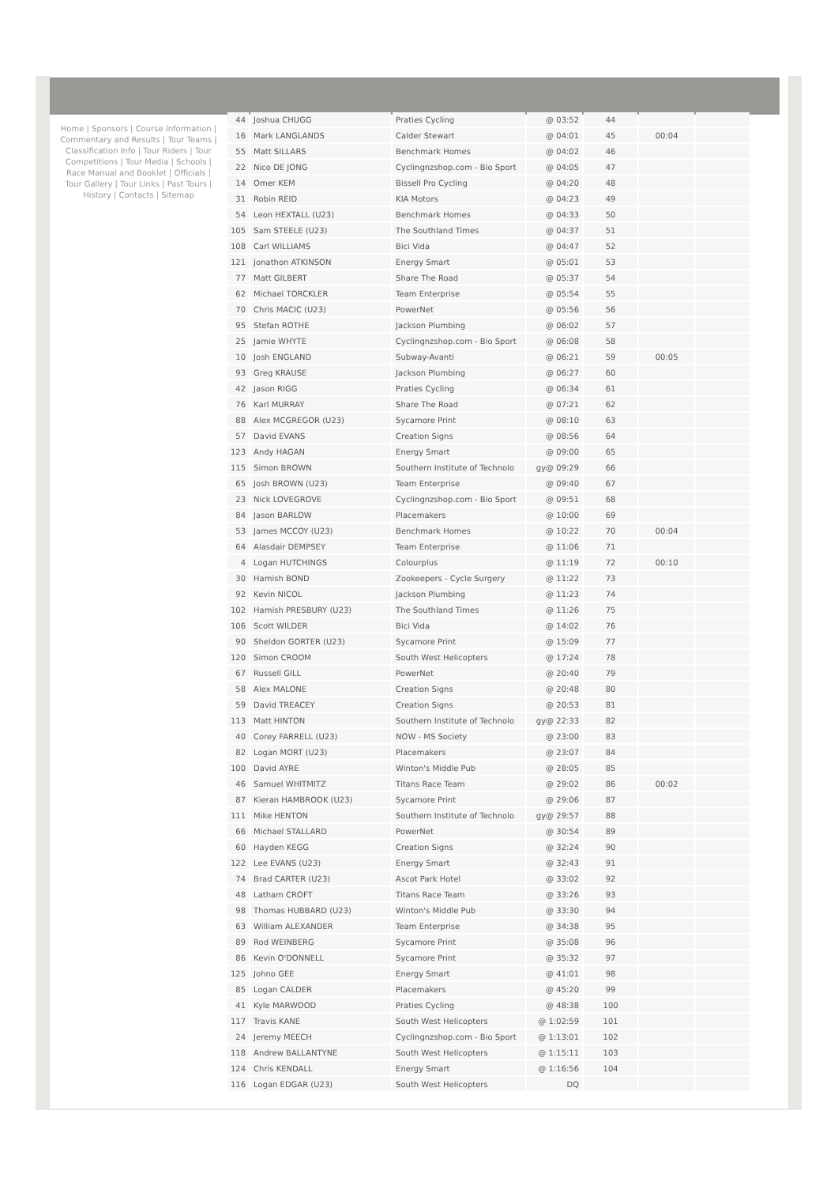Home | Sponsors | Course Information | Commentary and Results | Tour Teams | Classification Info | Tour Riders | Tour Competitions | Tour Media | Schools | Race Manual and Booklet | Officials | Tour Gallery | Tour Links | Past Tours | History | Contacts | Sitemap
| 44 | Joshua CHUGG | Praties Cycling | @ 03:52 | 44 | | |
| 16 | Mark LANGLANDS | Calder Stewart | @ 04:01 | 45 | 00:04 | |
| 55 | Matt SILLARS | Benchmark Homes | @ 04:02 | 46 | | |
| 22 | Nico DE JONG | Cyclingnzshop.com - Bio Sport | @ 04:05 | 47 | | |
| 14 | Omer KEM | Bissell Pro Cycling | @ 04:20 | 48 | | |
| 31 | Robin REID | KIA Motors | @ 04:23 | 49 | | |
| 54 | Leon HEXTALL (U23) | Benchmark Homes | @ 04:33 | 50 | | |
| 105 | Sam STEELE (U23) | The Southland Times | @ 04:37 | 51 | | |
| 108 | Carl WILLIAMS | Bici Vida | @ 04:47 | 52 | | |
| 121 | Jonathon ATKINSON | Energy Smart | @ 05:01 | 53 | | |
| 77 | Matt GILBERT | Share The Road | @ 05:37 | 54 | | |
| 62 | Michael TORCKLER | Team Enterprise | @ 05:54 | 55 | | |
| 70 | Chris MACIC (U23) | PowerNet | @ 05:56 | 56 | | |
| 95 | Stefan ROTHE | Jackson Plumbing | @ 06:02 | 57 | | |
| 25 | Jamie WHYTE | Cyclingnzshop.com - Bio Sport | @ 06:08 | 58 | | |
| 10 | Josh ENGLAND | Subway-Avanti | @ 06:21 | 59 | 00:05 | |
| 93 | Greg KRAUSE | Jackson Plumbing | @ 06:27 | 60 | | |
| 42 | Jason RIGG | Praties Cycling | @ 06:34 | 61 | | |
| 76 | Karl MURRAY | Share The Road | @ 07:21 | 62 | | |
| 88 | Alex MCGREGOR (U23) | Sycamore Print | @ 08:10 | 63 | | |
| 57 | David EVANS | Creation Signs | @ 08:56 | 64 | | |
| 123 | Andy HAGAN | Energy Smart | @ 09:00 | 65 | | |
| 115 | Simon BROWN | Southern Institute of Technolo | gy@ 09:29 | 66 | | |
| 65 | Josh BROWN (U23) | Team Enterprise | @ 09:40 | 67 | | |
| 23 | Nick LOVEGROVE | Cyclingnzshop.com - Bio Sport | @ 09:51 | 68 | | |
| 84 | Jason BARLOW | Placemakers | @ 10:00 | 69 | | |
| 53 | James MCCOY (U23) | Benchmark Homes | @ 10:22 | 70 | 00:04 | |
| 64 | Alasdair DEMPSEY | Team Enterprise | @ 11:06 | 71 | | |
| 4 | Logan HUTCHINGS | Colourplus | @ 11:19 | 72 | 00:10 | |
| 30 | Hamish BOND | Zookeepers - Cycle Surgery | @ 11:22 | 73 | | |
| 92 | Kevin NICOL | Jackson Plumbing | @ 11:23 | 74 | | |
| 102 | Hamish PRESBURY (U23) | The Southland Times | @ 11:26 | 75 | | |
| 106 | Scott WILDER | Bici Vida | @ 14:02 | 76 | | |
| 90 | Sheldon GORTER (U23) | Sycamore Print | @ 15:09 | 77 | | |
| 120 | Simon CROOM | South West Helicopters | @ 17:24 | 78 | | |
| 67 | Russell GILL | PowerNet | @ 20:40 | 79 | | |
| 58 | Alex MALONE | Creation Signs | @ 20:48 | 80 | | |
| 59 | David TREACEY | Creation Signs | @ 20:53 | 81 | | |
| 113 | Matt HINTON | Southern Institute of Technolo | gy@ 22:33 | 82 | | |
| 40 | Corey FARRELL (U23) | NOW - MS Society | @ 23:00 | 83 | | |
| 82 | Logan MORT (U23) | Placemakers | @ 23:07 | 84 | | |
| 100 | David AYRE | Winton's Middle Pub | @ 28:05 | 85 | | |
| 46 | Samuel WHITMITZ | Titans Race Team | @ 29:02 | 86 | 00:02 | |
| 87 | Kieran HAMBROOK (U23) | Sycamore Print | @ 29:06 | 87 | | |
| 111 | Mike HENTON | Southern Institute of Technolo | gy@ 29:57 | 88 | | |
| 66 | Michael STALLARD | PowerNet | @ 30:54 | 89 | | |
| 60 | Hayden KEGG | Creation Signs | @ 32:24 | 90 | | |
| 122 | Lee EVANS (U23) | Energy Smart | @ 32:43 | 91 | | |
| 74 | Brad CARTER (U23) | Ascot Park Hotel | @ 33:02 | 92 | | |
| 48 | Latham CROFT | Titans Race Team | @ 33:26 | 93 | | |
| 98 | Thomas HUBBARD (U23) | Winton's Middle Pub | @ 33:30 | 94 | | |
| 63 | William ALEXANDER | Team Enterprise | @ 34:38 | 95 | | |
| 89 | Rod WEINBERG | Sycamore Print | @ 35:08 | 96 | | |
| 86 | Kevin O'DONNELL | Sycamore Print | @ 35:32 | 97 | | |
| 125 | Johno GEE | Energy Smart | @ 41:01 | 98 | | |
| 85 | Logan CALDER | Placemakers | @ 45:20 | 99 | | |
| 41 | Kyle MARWOOD | Praties Cycling | @ 48:38 | 100 | | |
| 117 | Travis KANE | South West Helicopters | @ 1:02:59 | 101 | | |
| 24 | Jeremy MEECH | Cyclingnzshop.com - Bio Sport | @ 1:13:01 | 102 | | |
| 118 | Andrew BALLANTYNE | South West Helicopters | @ 1:15:11 | 103 | | |
| 124 | Chris KENDALL | Energy Smart | @ 1:16:56 | 104 | | |
| 116 | Logan EDGAR (U23) | South West Helicopters | DQ | | | |